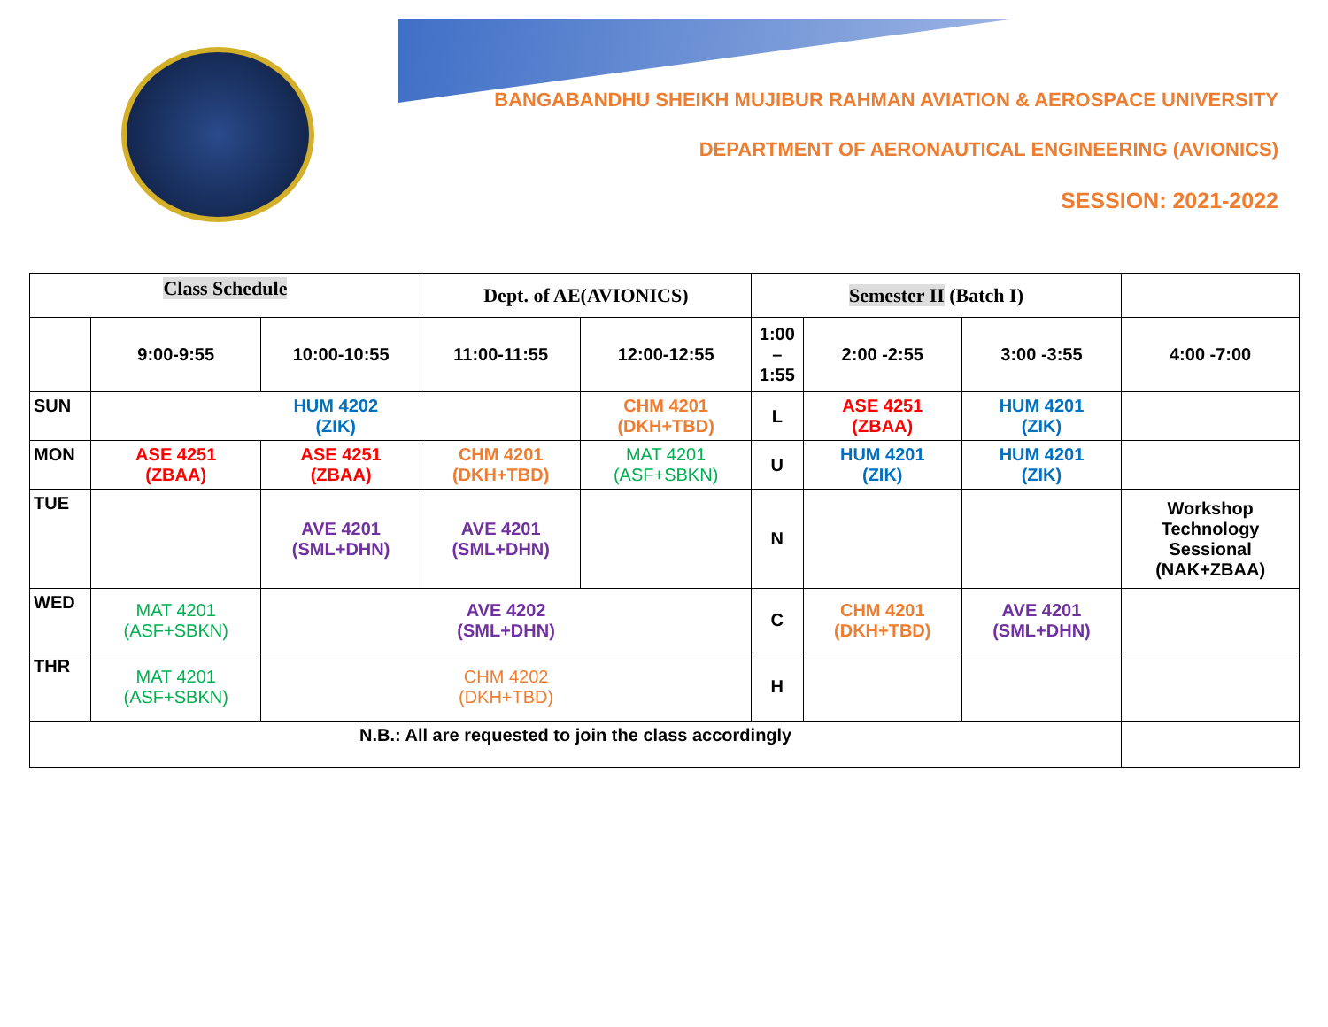BANGABANDHU SHEIKH MUJIBUR RAHMAN AVIATION & AEROSPACE UNIVERSITY
DEPARTMENT OF AERONAUTICAL ENGINEERING (AVIONICS)
SESSION: 2021-2022
| Class Schedule | | | Dept. of AE(AVIONICS) | | Semester II (Batch I) | | | |
| | 9:00-9:55 | 10:00-10:55 | 11:00-11:55 | 12:00-12:55 | 1:00 – 1:55 | 2:00 -2:55 | 3:00 -3:55 | 4:00 -7:00 |
| SUN | HUM 4202 (ZIK) | | | CHM 4201 (DKH+TBD) | L | ASE 4251 (ZBAA) | HUM 4201 (ZIK) | |
| MON | ASE 4251 (ZBAA) | ASE 4251 (ZBAA) | CHM 4201 (DKH+TBD) | MAT 4201 (ASF+SBKN) | U | HUM 4201 (ZIK) | HUM 4201 (ZIK) | |
| TUE | | AVE 4201 (SML+DHN) | AVE 4201 (SML+DHN) | | N | | | Workshop Technology Sessional (NAK+ZBAA) |
| WED | MAT 4201 (ASF+SBKN) | AVE 4202 (SML+DHN) | | | C | CHM 4201 (DKH+TBD) | AVE 4201 (SML+DHN) | |
| THR | MAT 4201 (ASF+SBKN) | CHM 4202 (DKH+TBD) | | | H | | | |
| N.B.: All are requested to join the class accordingly | | | | | | | | |